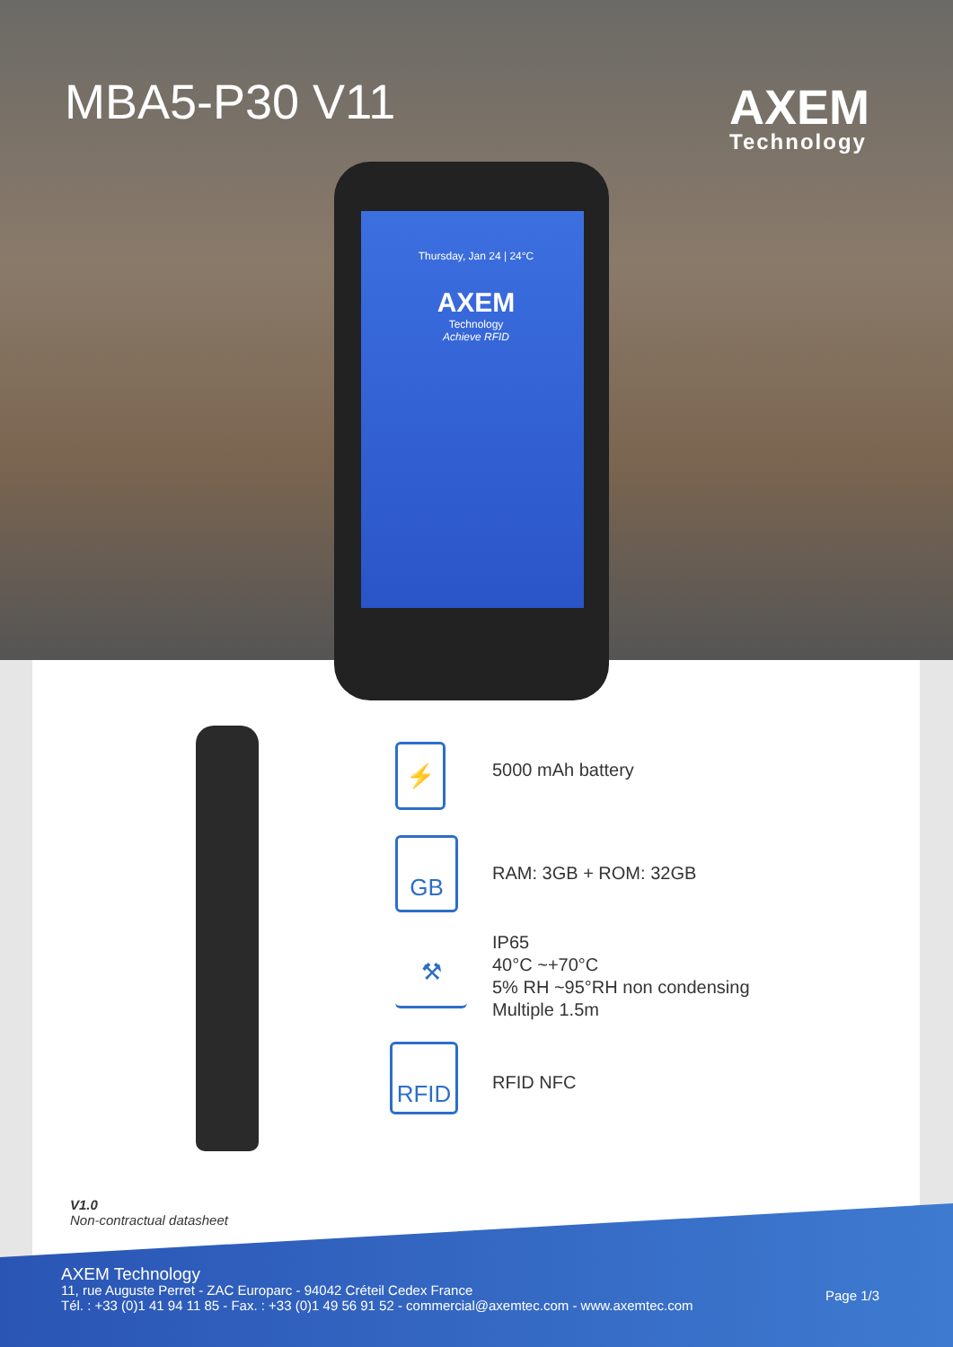MBA5-P30 V11 AXEM
Technology
Thursday, Jan 24 | 24°C
AXEM
Technology
Achieve RFID
⚡ 5000 mAh battery
GB
RAM: 3GB + ROM: 32GB
⚒
IP65
40°C ~+70°C
5% RH ~95°RH non condensing
Multiple 1.5m
RFID
RFID NFC
V1.0
Non-contractual datasheet
AXEM Technology
11, rue Auguste Perret - ZAC Europarc - 94042 Créteil Cedex France
Tél. : +33 (0)1 41 94 11 85 - Fax. : +33 (0)1 49 56 91 52 - commercial@axemtec.com - www.axemtec.com
Page 1/3